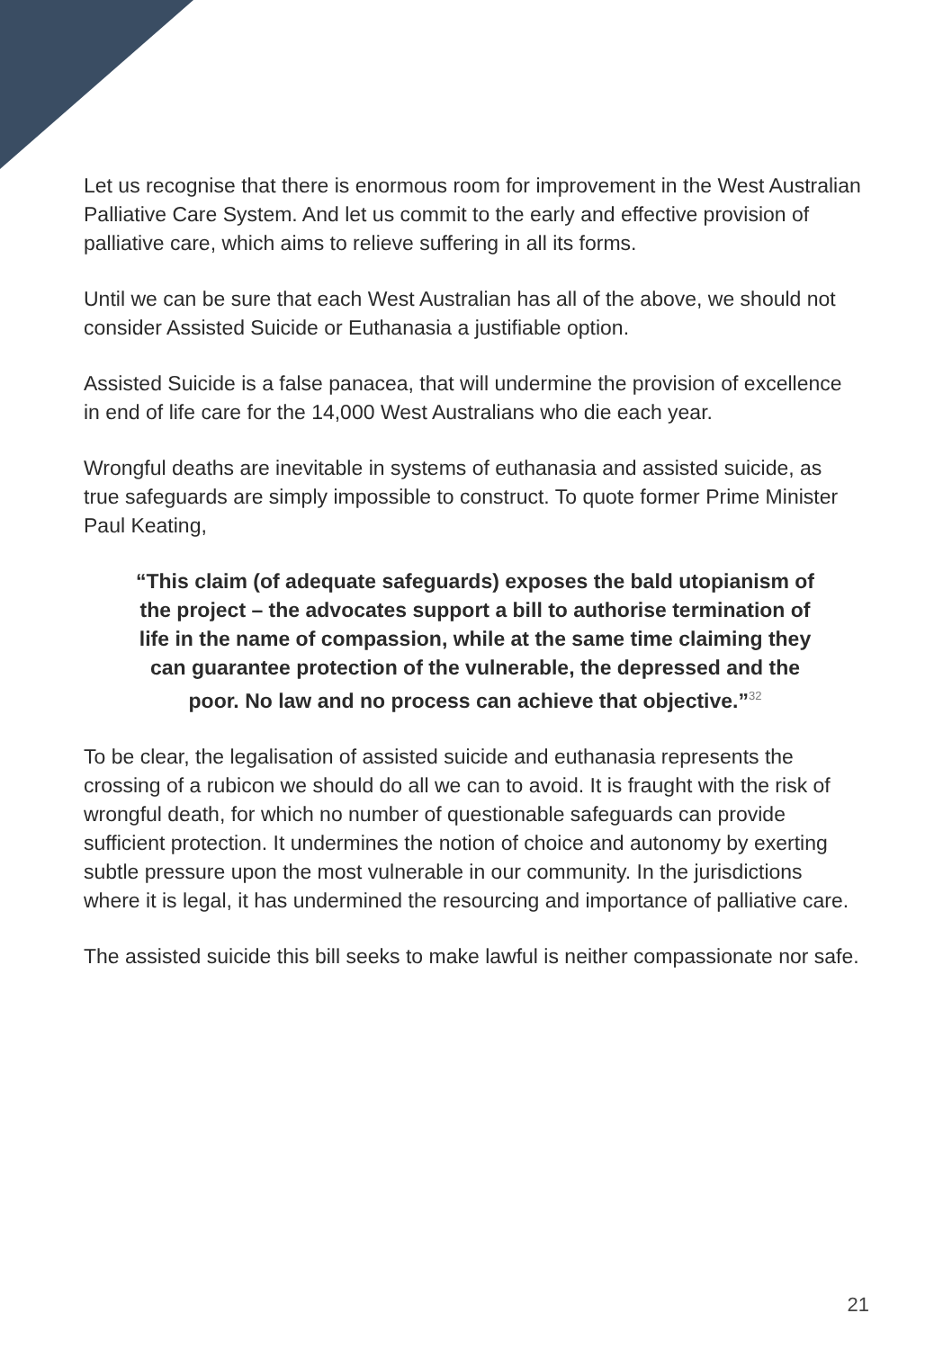Let us recognise that there is enormous room for improvement in the West Australian Palliative Care System. And let us commit to the early and effective provision of palliative care, which aims to relieve suffering in all its forms.
Until we can be sure that each West Australian has all of the above, we should not consider Assisted Suicide or Euthanasia a justifiable option.
Assisted Suicide is a false panacea, that will undermine the provision of excellence in end of life care for the 14,000 West Australians who die each year.
Wrongful deaths are inevitable in systems of euthanasia and assisted suicide, as true safeguards are simply impossible to construct. To quote former Prime Minister Paul Keating,
“This claim (of adequate safeguards) exposes the bald utopianism of the project – the advocates support a bill to authorise termination of life in the name of compassion, while at the same time claiming they can guarantee protection of the vulnerable, the depressed and the poor. No law and no process can achieve that objective.”<sup>32</sup>
To be clear, the legalisation of assisted suicide and euthanasia represents the crossing of a rubicon we should do all we can to avoid. It is fraught with the risk of wrongful death, for which no number of questionable safeguards can provide sufficient protection. It undermines the notion of choice and autonomy by exerting subtle pressure upon the most vulnerable in our community. In the jurisdictions where it is legal, it has undermined the resourcing and importance of palliative care.
The assisted suicide this bill seeks to make lawful is neither compassionate nor safe.
21